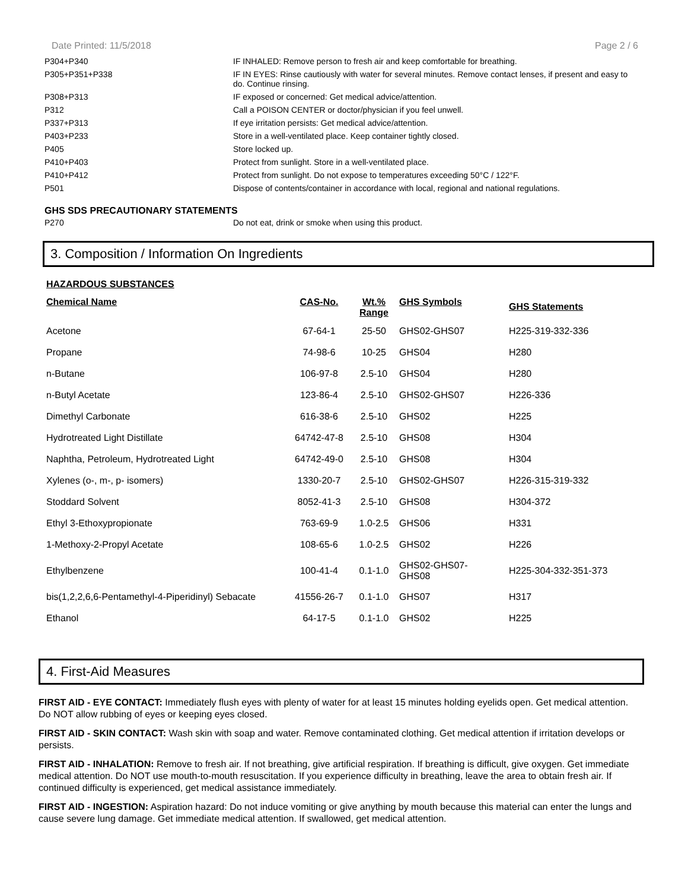Date Printed: 11/5/2018 Page 2 / 6
| P304+P340 | IF INHALED: Remove person to fresh air and keep comfortable for breathing. |
| P305+P351+P338 | IF IN EYES: Rinse cautiously with water for several minutes. Remove contact lenses, if present and easy to do. Continue rinsing. |
| P308+P313 | IF exposed or concerned: Get medical advice/attention. |
| P312 | Call a POISON CENTER or doctor/physician if you feel unwell. |
| P337+P313 | If eye irritation persists: Get medical advice/attention. |
| P403+P233 | Store in a well-ventilated place. Keep container tightly closed. |
| P405 | Store locked up. |
| P410+P403 | Protect from sunlight. Store in a well-ventilated place. |
| P410+P412 | Protect from sunlight. Do not expose to temperatures exceeding 50°C / 122°F. |
| P501 | Dispose of contents/container in accordance with local, regional and national regulations. |
GHS SDS PRECAUTIONARY STATEMENTS
| P270 | Do not eat, drink or smoke when using this product. |
3. Composition / Information On Ingredients
HAZARDOUS SUBSTANCES
| Chemical Name | CAS-No. | Wt.% Range | GHS Symbols | GHS Statements |
| --- | --- | --- | --- | --- |
| Acetone | 67-64-1 | 25-50 | GHS02-GHS07 | H225-319-332-336 |
| Propane | 74-98-6 | 10-25 | GHS04 | H280 |
| n-Butane | 106-97-8 | 2.5-10 | GHS04 | H280 |
| n-Butyl Acetate | 123-86-4 | 2.5-10 | GHS02-GHS07 | H226-336 |
| Dimethyl Carbonate | 616-38-6 | 2.5-10 | GHS02 | H225 |
| Hydrotreated Light Distillate | 64742-47-8 | 2.5-10 | GHS08 | H304 |
| Naphtha, Petroleum, Hydrotreated Light | 64742-49-0 | 2.5-10 | GHS08 | H304 |
| Xylenes (o-, m-, p- isomers) | 1330-20-7 | 2.5-10 | GHS02-GHS07 | H226-315-319-332 |
| Stoddard Solvent | 8052-41-3 | 2.5-10 | GHS08 | H304-372 |
| Ethyl 3-Ethoxypropionate | 763-69-9 | 1.0-2.5 | GHS06 | H331 |
| 1-Methoxy-2-Propyl Acetate | 108-65-6 | 1.0-2.5 | GHS02 | H226 |
| Ethylbenzene | 100-41-4 | 0.1-1.0 | GHS02-GHS07- GHS08 | H225-304-332-351-373 |
| bis(1,2,2,6,6-Pentamethyl-4-Piperidinyl) Sebacate | 41556-26-7 | 0.1-1.0 | GHS07 | H317 |
| Ethanol | 64-17-5 | 0.1-1.0 | GHS02 | H225 |
4. First-Aid Measures
FIRST AID - EYE CONTACT: Immediately flush eyes with plenty of water for at least 15 minutes holding eyelids open. Get medical attention. Do NOT allow rubbing of eyes or keeping eyes closed.
FIRST AID - SKIN CONTACT: Wash skin with soap and water. Remove contaminated clothing. Get medical attention if irritation develops or persists.
FIRST AID - INHALATION: Remove to fresh air. If not breathing, give artificial respiration. If breathing is difficult, give oxygen. Get immediate medical attention. Do NOT use mouth-to-mouth resuscitation. If you experience difficulty in breathing, leave the area to obtain fresh air. If continued difficulty is experienced, get medical assistance immediately.
FIRST AID - INGESTION: Aspiration hazard: Do not induce vomiting or give anything by mouth because this material can enter the lungs and cause severe lung damage. Get immediate medical attention. If swallowed, get medical attention.